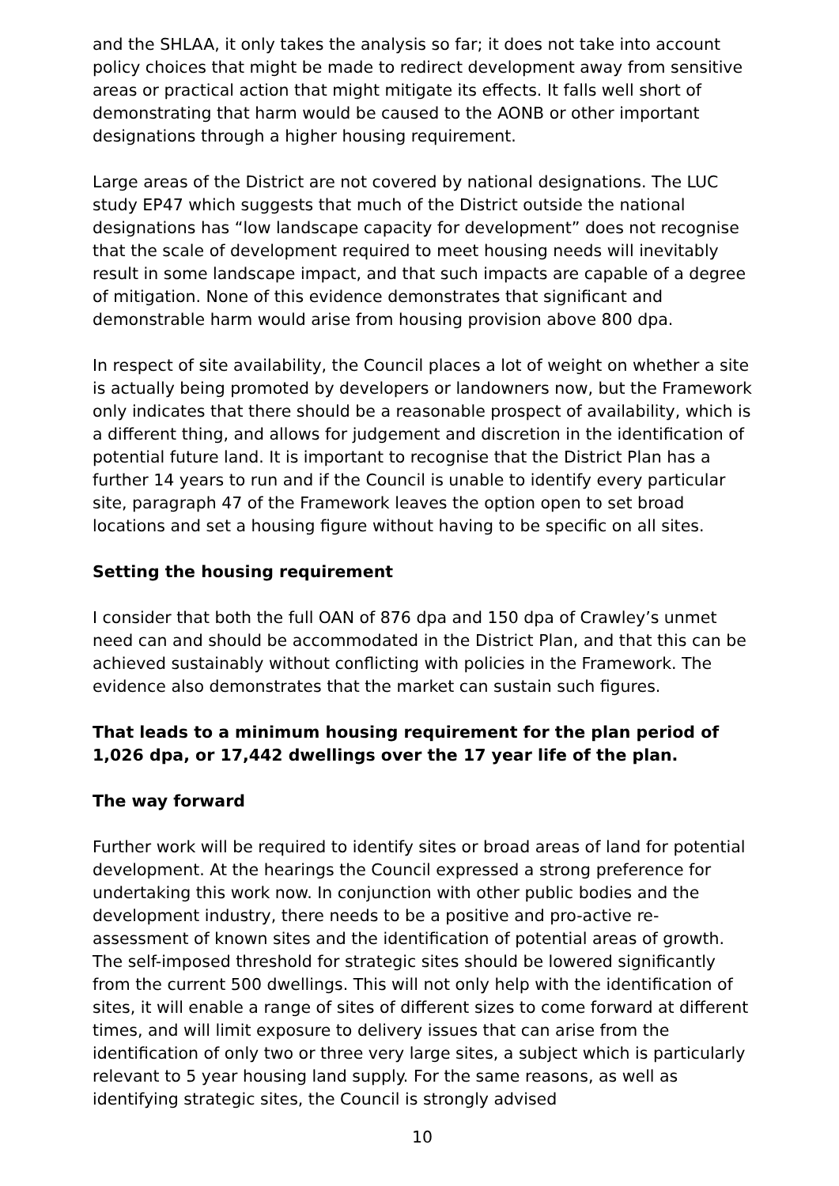and the SHLAA, it only takes the analysis so far; it does not take into account policy choices that might be made to redirect development away from sensitive areas or practical action that might mitigate its effects. It falls well short of demonstrating that harm would be caused to the AONB or other important designations through a higher housing requirement.
Large areas of the District are not covered by national designations. The LUC study EP47 which suggests that much of the District outside the national designations has “low landscape capacity for development” does not recognise that the scale of development required to meet housing needs will inevitably result in some landscape impact, and that such impacts are capable of a degree of mitigation. None of this evidence demonstrates that significant and demonstrable harm would arise from housing provision above 800 dpa.
In respect of site availability, the Council places a lot of weight on whether a site is actually being promoted by developers or landowners now, but the Framework only indicates that there should be a reasonable prospect of availability, which is a different thing, and allows for judgement and discretion in the identification of potential future land. It is important to recognise that the District Plan has a further 14 years to run and if the Council is unable to identify every particular site, paragraph 47 of the Framework leaves the option open to set broad locations and set a housing figure without having to be specific on all sites.
Setting the housing requirement
I consider that both the full OAN of 876 dpa and 150 dpa of Crawley’s unmet need can and should be accommodated in the District Plan, and that this can be achieved sustainably without conflicting with policies in the Framework. The evidence also demonstrates that the market can sustain such figures.
That leads to a minimum housing requirement for the plan period of 1,026 dpa, or 17,442 dwellings over the 17 year life of the plan.
The way forward
Further work will be required to identify sites or broad areas of land for potential development. At the hearings the Council expressed a strong preference for undertaking this work now. In conjunction with other public bodies and the development industry, there needs to be a positive and pro-active re-assessment of known sites and the identification of potential areas of growth. The self-imposed threshold for strategic sites should be lowered significantly from the current 500 dwellings. This will not only help with the identification of sites, it will enable a range of sites of different sizes to come forward at different times, and will limit exposure to delivery issues that can arise from the identification of only two or three very large sites, a subject which is particularly relevant to 5 year housing land supply. For the same reasons, as well as identifying strategic sites, the Council is strongly advised
10